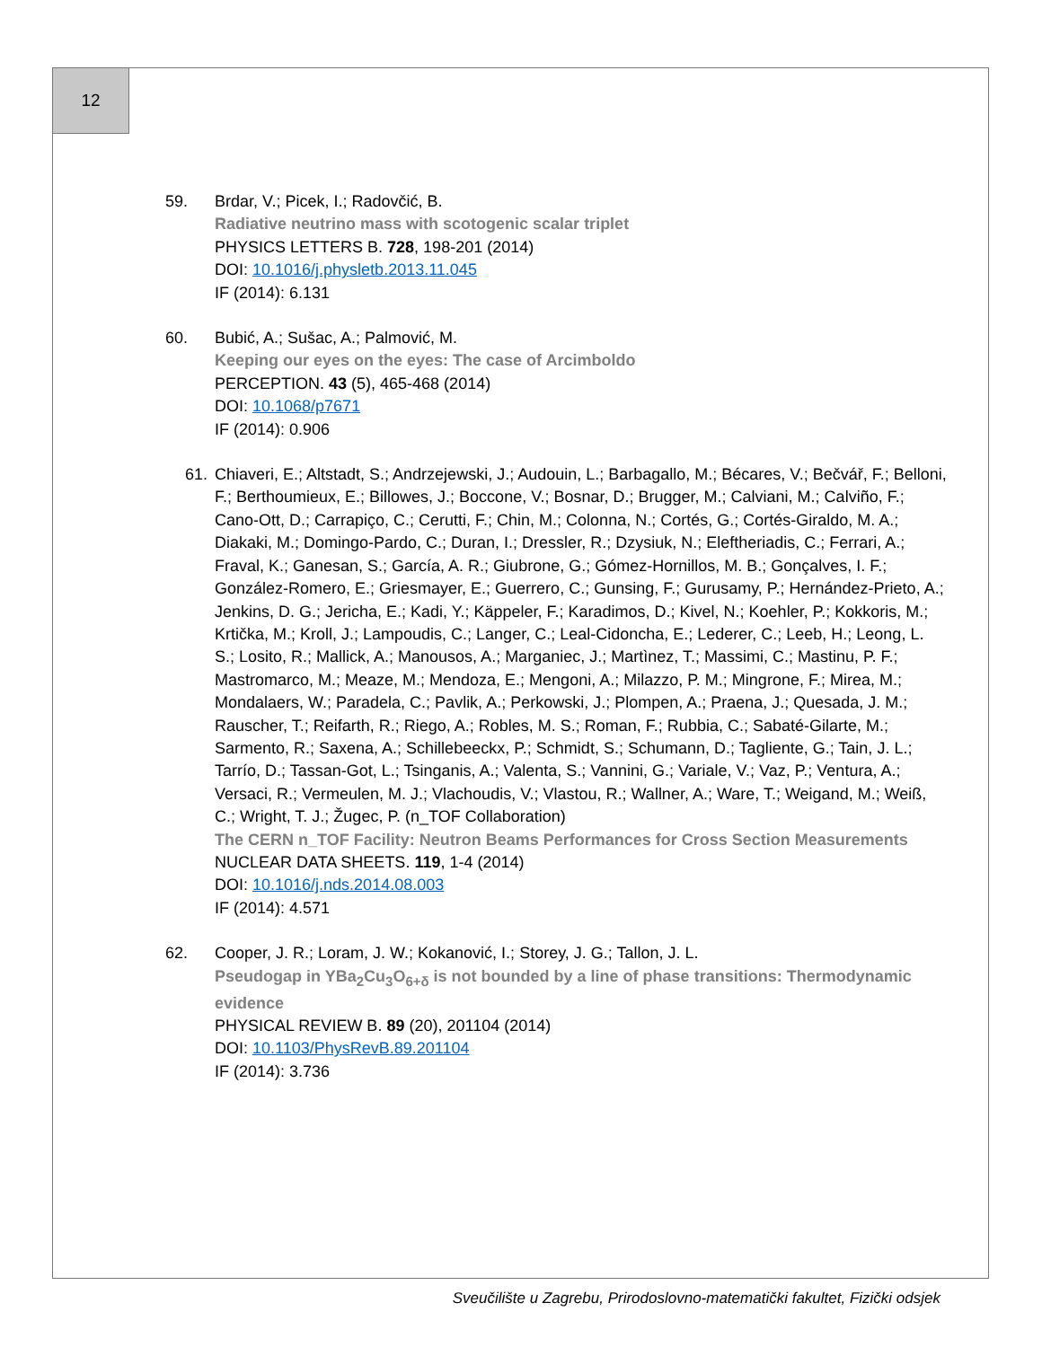12
59. Brdar, V.; Picek, I.; Radovčić, B.
Radiative neutrino mass with scotogenic scalar triplet
PHYSICS LETTERS B. 728, 198-201 (2014)
DOI: 10.1016/j.physletb.2013.11.045
IF (2014): 6.131
60. Bubić, A.; Sušac, A.; Palmović, M.
Keeping our eyes on the eyes: The case of Arcimboldo
PERCEPTION. 43 (5), 465-468 (2014)
DOI: 10.1068/p7671
IF (2014): 0.906
61. Chiaveri, E.; Altstadt, S.; Andrzejewski, J.; Audouin, L.; Barbagallo, M.; Bécares, V.; Bečvář, F.; Belloni, F.; Berthoumieux, E.; Billowes, J.; Boccone, V.; Bosnar, D.; Brugger, M.; Calviani, M.; Calviño, F.; Cano-Ott, D.; Carrapiço, C.; Cerutti, F.; Chin, M.; Colonna, N.; Cortés, G.; Cortés-Giraldo, M. A.; Diakaki, M.; Domingo-Pardo, C.; Duran, I.; Dressler, R.; Dzysiuk, N.; Eleftheriadis, C.; Ferrari, A.; Fraval, K.; Ganesan, S.; García, A. R.; Giubrone, G.; Gómez-Hornillos, M. B.; Gonçalves, I. F.; González-Romero, E.; Griesmayer, E.; Guerrero, C.; Gunsing, F.; Gurusamy, P.; Hernández-Prieto, A.; Jenkins, D. G.; Jericha, E.; Kadi, Y.; Käppeler, F.; Karadimos, D.; Kivel, N.; Koehler, P.; Kokkoris, M.; Krtička, M.; Kroll, J.; Lampoudis, C.; Langer, C.; Leal-Cidoncha, E.; Lederer, C.; Leeb, H.; Leong, L. S.; Losito, R.; Mallick, A.; Manousos, A.; Marganiec, J.; Martìnez, T.; Massimi, C.; Mastinu, P. F.; Mastromarco, M.; Meaze, M.; Mendoza, E.; Mengoni, A.; Milazzo, P. M.; Mingrone, F.; Mirea, M.; Mondalaers, W.; Paradela, C.; Pavlik, A.; Perkowski, J.; Plompen, A.; Praena, J.; Quesada, J. M.; Rauscher, T.; Reifarth, R.; Riego, A.; Robles, M. S.; Roman, F.; Rubbia, C.; Sabaté-Gilarte, M.; Sarmento, R.; Saxena, A.; Schillebeeckx, P.; Schmidt, S.; Schumann, D.; Tagliente, G.; Tain, J. L.; Tarrío, D.; Tassan-Got, L.; Tsinganis, A.; Valenta, S.; Vannini, G.; Variale, V.; Vaz, P.; Ventura, A.; Versaci, R.; Vermeulen, M. J.; Vlachoudis, V.; Vlastou, R.; Wallner, A.; Ware, T.; Weigand, M.; Weiß, C.; Wright, T. J.; Žugec, P. (n_TOF Collaboration)
The CERN n_TOF Facility: Neutron Beams Performances for Cross Section Measurements
NUCLEAR DATA SHEETS. 119, 1-4 (2014)
DOI: 10.1016/j.nds.2014.08.003
IF (2014): 4.571
62. Cooper, J. R.; Loram, J. W.; Kokanović, I.; Storey, J. G.; Tallon, J. L.
Pseudogap in YBa<sub>2</sub>Cu<sub>3</sub>O<sub>6+δ</sub> is not bounded by a line of phase transitions: Thermodynamic evidence
PHYSICAL REVIEW B. 89 (20), 201104 (2014)
DOI: 10.1103/PhysRevB.89.201104
IF (2014): 3.736
Sveučilište u Zagrebu, Prirodoslovno-matematički fakultet, Fizički odsjek